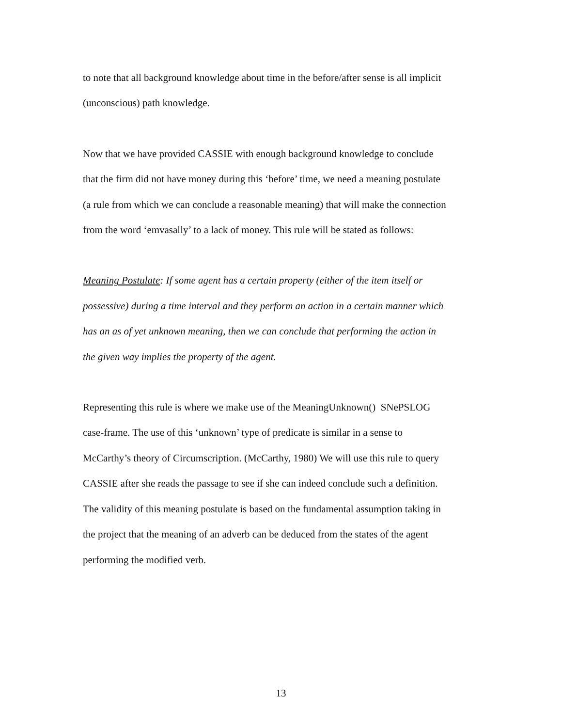to note that all background knowledge about time in the before/after sense is all implicit
(unconscious) path knowledge.
Now that we have provided CASSIE with enough background knowledge to conclude
that the firm did not have money during this ‘before’ time, we need a meaning postulate
(a rule from which we can conclude a reasonable meaning) that will make the connection
from the word ‘emvasally’ to a lack of money. This rule will be stated as follows:
Meaning Postulate: If some agent has a certain property (either of the item itself or
possessive) during a time interval and they perform an action in a certain manner which
has an as of yet unknown meaning, then we can conclude that performing the action in
the given way implies the property of the agent.
Representing this rule is where we make use of the MeaningUnknown() SNePSLOG
case-frame. The use of this ‘unknown’ type of predicate is similar in a sense to
McCarthy’s theory of Circumscription. (McCarthy, 1980) We will use this rule to query
CASSIE after she reads the passage to see if she can indeed conclude such a definition.
The validity of this meaning postulate is based on the fundamental assumption taking in
the project that the meaning of an adverb can be deduced from the states of the agent
performing the modified verb.
13